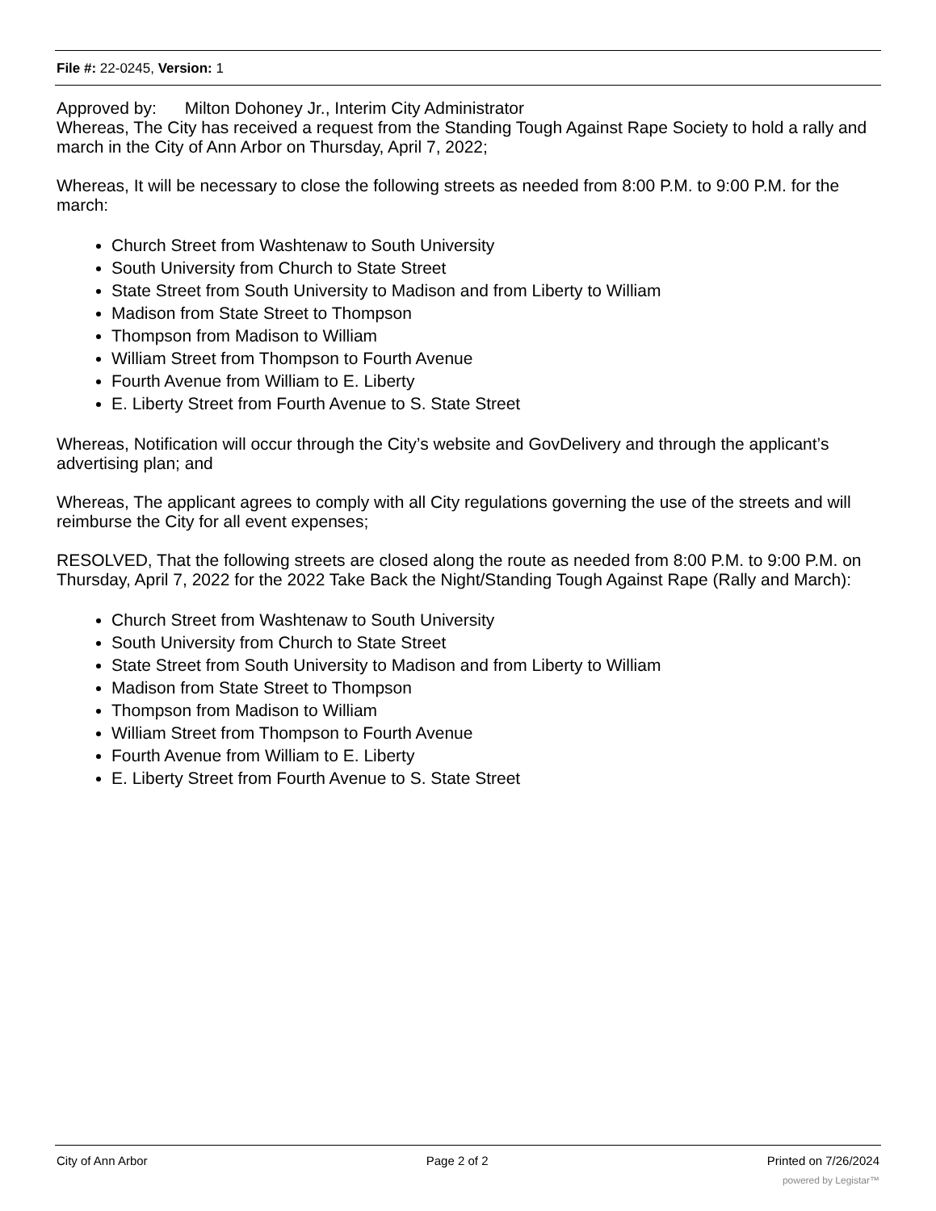File #: 22-0245, Version: 1
Approved by: Milton Dohoney Jr., Interim City Administrator
Whereas, The City has received a request from the Standing Tough Against Rape Society to hold a rally and march in the City of Ann Arbor on Thursday, April 7, 2022;
Whereas, It will be necessary to close the following streets as needed from 8:00 P.M. to 9:00 P.M. for the march:
Church Street from Washtenaw to South University
South University from Church to State Street
State Street from South University to Madison and from Liberty to William
Madison from State Street to Thompson
Thompson from Madison to William
William Street from Thompson to Fourth Avenue
Fourth Avenue from William to E. Liberty
E. Liberty Street from Fourth Avenue to S. State Street
Whereas, Notification will occur through the City’s website and GovDelivery and through the applicant’s advertising plan; and
Whereas, The applicant agrees to comply with all City regulations governing the use of the streets and will reimburse the City for all event expenses;
RESOLVED, That the following streets are closed along the route as needed from 8:00 P.M. to 9:00 P.M. on Thursday, April 7, 2022 for the 2022 Take Back the Night/Standing Tough Against Rape (Rally and March):
Church Street from Washtenaw to South University
South University from Church to State Street
State Street from South University to Madison and from Liberty to William
Madison from State Street to Thompson
Thompson from Madison to William
William Street from Thompson to Fourth Avenue
Fourth Avenue from William to E. Liberty
E. Liberty Street from Fourth Avenue to S. State Street
City of Ann Arbor Page 2 of 2 Printed on 7/26/2024
powered by Legistar™